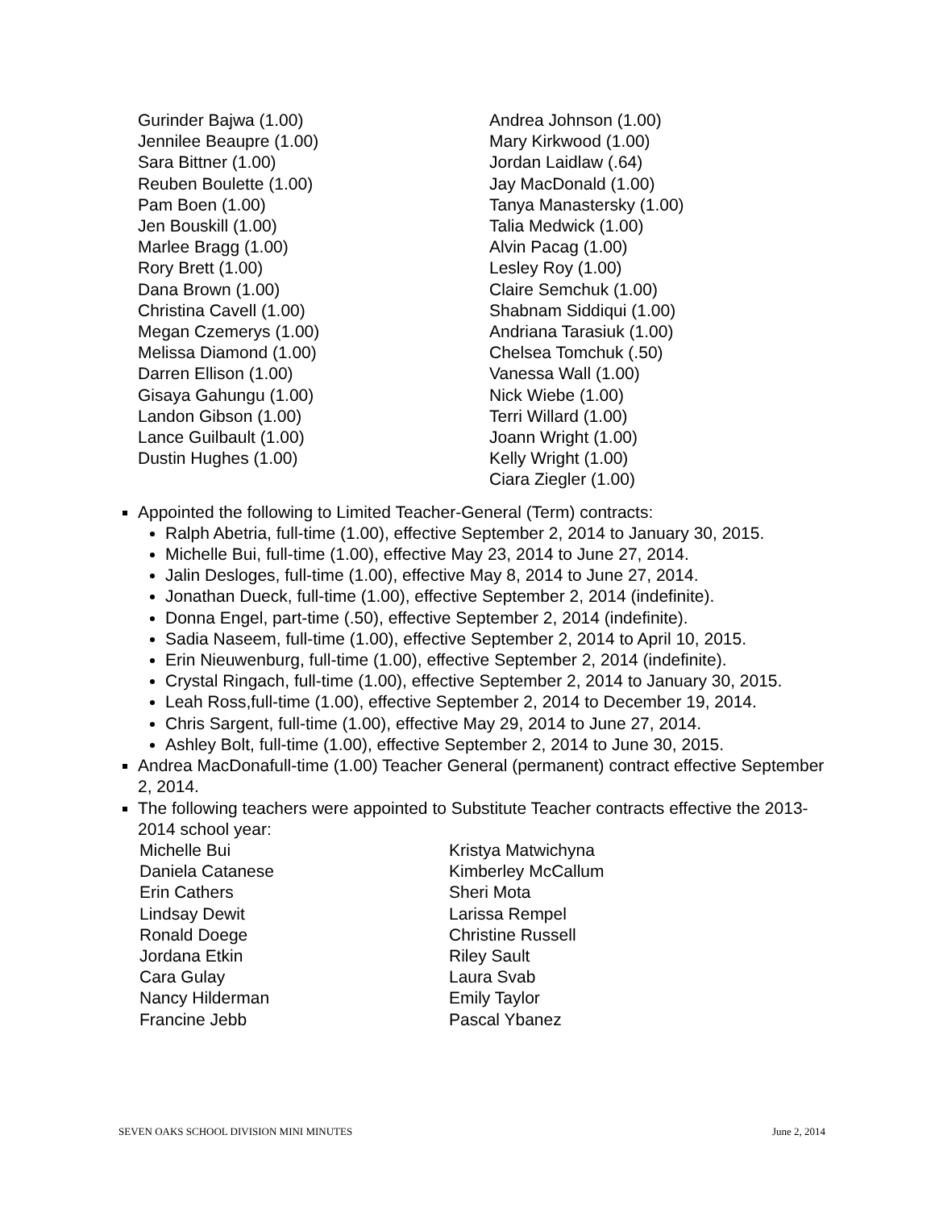Gurinder Bajwa (1.00)
Jennilee Beaupre (1.00)
Sara Bittner (1.00)
Reuben Boulette (1.00)
Pam Boen (1.00)
Jen Bouskill (1.00)
Marlee Bragg (1.00)
Rory Brett (1.00)
Dana Brown (1.00)
Christina Cavell (1.00)
Megan Czemerys (1.00)
Melissa Diamond (1.00)
Darren Ellison (1.00)
Gisaya Gahungu (1.00)
Landon Gibson (1.00)
Lance Guilbault (1.00)
Dustin Hughes (1.00)
Andrea Johnson (1.00)
Mary Kirkwood (1.00)
Jordan Laidlaw (.64)
Jay MacDonald (1.00)
Tanya Manastersky (1.00)
Talia Medwick (1.00)
Alvin Pacag (1.00)
Lesley Roy (1.00)
Claire Semchuk (1.00)
Shabnam Siddiqui (1.00)
Andriana Tarasiuk (1.00)
Chelsea Tomchuk (.50)
Vanessa Wall (1.00)
Nick Wiebe (1.00)
Terri Willard (1.00)
Joann Wright (1.00)
Kelly Wright (1.00)
Ciara Ziegler (1.00)
Appointed the following to Limited Teacher-General (Term) contracts:
Ralph Abetria, full-time (1.00), effective September 2, 2014 to January 30, 2015.
Michelle Bui, full-time (1.00), effective May 23, 2014 to June 27, 2014.
Jalin Desloges, full-time (1.00), effective May 8, 2014 to June 27, 2014.
Jonathan Dueck, full-time (1.00), effective September 2, 2014 (indefinite).
Donna Engel, part-time (.50), effective September 2, 2014 (indefinite).
Sadia Naseem, full-time (1.00), effective September 2, 2014 to April 10, 2015.
Erin Nieuwenburg, full-time (1.00), effective September 2, 2014 (indefinite).
Crystal Ringach, full-time (1.00), effective September 2, 2014 to January 30, 2015.
Leah Ross,full-time (1.00), effective September 2, 2014 to December 19, 2014.
Chris Sargent, full-time (1.00), effective May 29, 2014 to June 27, 2014.
Ashley Bolt, full-time (1.00), effective September 2, 2014 to June 30, 2015.
Andrea MacDonafull-time (1.00) Teacher General (permanent) contract effective September 2, 2014.
The following teachers were appointed to Substitute Teacher contracts effective the 2013-2014 school year:
Michelle Bui
Daniela Catanese
Erin Cathers
Lindsay Dewit
Ronald Doege
Jordana Etkin
Cara Gulay
Nancy Hilderman
Francine Jebb
Kristya Matwichyna
Kimberley McCallum
Sheri Mota
Larissa Rempel
Christine Russell
Riley Sault
Laura Svab
Emily Taylor
Pascal Ybanez
SEVEN OAKS SCHOOL DIVISION MINI MINUTES June 2, 2014